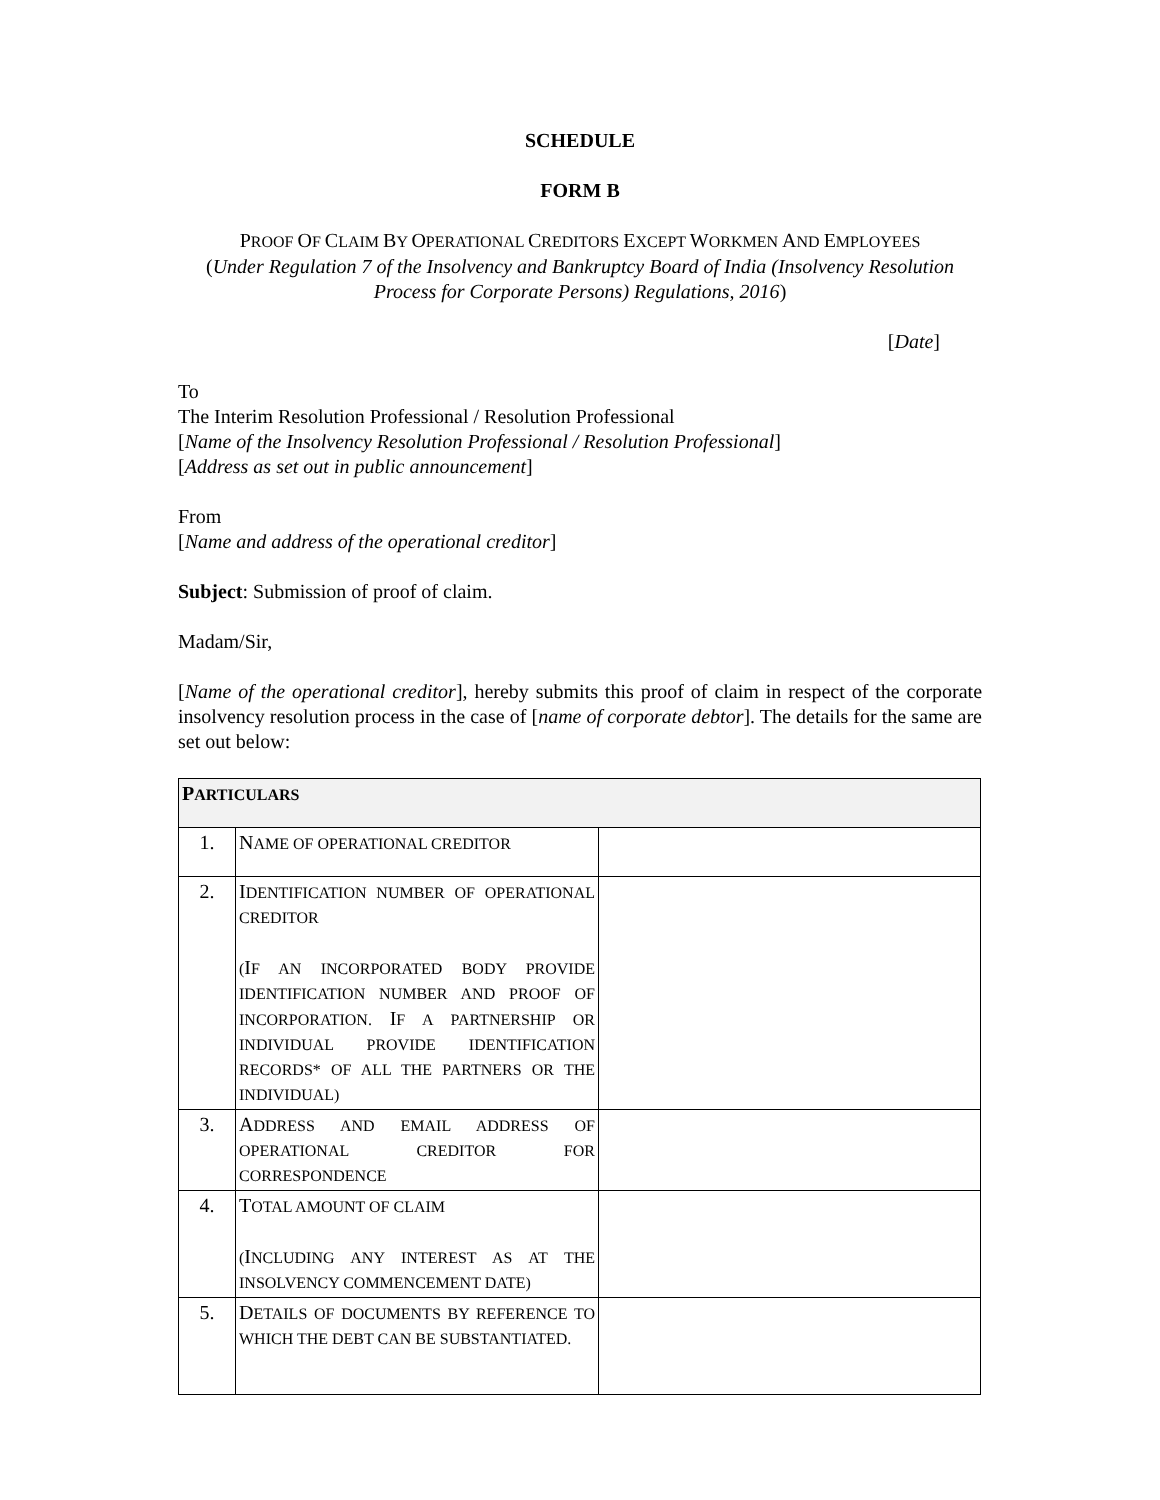SCHEDULE
FORM B
PROOF OF CLAIM BY OPERATIONAL CREDITORS EXCEPT WORKMEN AND EMPLOYEES
(Under Regulation 7 of the Insolvency and Bankruptcy Board of India (Insolvency Resolution Process for Corporate Persons) Regulations, 2016)
[Date]
To
The Interim Resolution Professional / Resolution Professional
[Name of the Insolvency Resolution Professional / Resolution Professional]
[Address as set out in public announcement]
From
[Name and address of the operational creditor]
Subject: Submission of proof of claim.
Madam/Sir,
[Name of the operational creditor], hereby submits this proof of claim in respect of the corporate insolvency resolution process in the case of [name of corporate debtor]. The details for the same are set out below:
| P ARTICULARS | | |
| 1. | N AME OF OPERATIONAL CREDITOR | |
| 2. | I DENTIFICATION NUMBER OF OPERATIONAL CREDITOR ( I F AN INCORPORATED BODY PROVIDE IDENTIFICATION NUMBER AND PROOF OF INCORPORATION. I F A PARTNERSHIP OR INDIVIDUAL PROVIDE IDENTIFICATION RECORDS* OF ALL THE PARTNERS OR THE INDIVIDUAL) | |
| 3. | A DDRESS AND EMAIL ADDRESS OF OPERATIONAL CREDITOR FOR CORRESPONDENCE | |
| 4. | T OTAL AMOUNT OF CLAIM ( I NCLUDING ANY INTEREST AS AT THE INSOLVENCY COMMENCEMENT DATE) | |
| 5. | D ETAILS OF DOCUMENTS BY REFERENCE TO WHICH THE DEBT CAN BE SUBSTANTIATED. | |